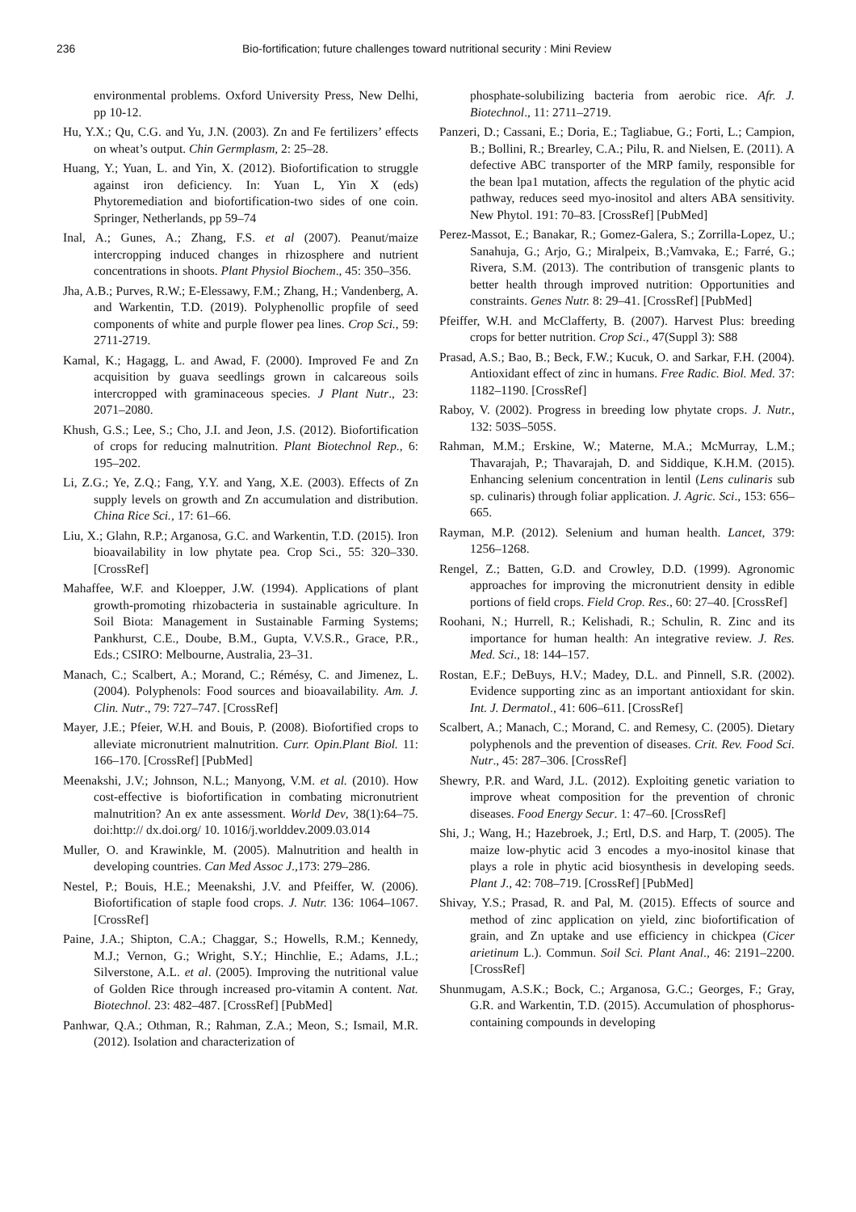236 Bio-fortification; future challenges toward nutritional security : Mini Review
environmental problems. Oxford University Press, New Delhi, pp 10-12.
Hu, Y.X.; Qu, C.G. and Yu, J.N. (2003). Zn and Fe fertilizers’ effects on wheat’s output. Chin Germplasm, 2: 25–28.
Huang, Y.; Yuan, L. and Yin, X. (2012). Biofortification to struggle against iron deficiency. In: Yuan L, Yin X (eds) Phytoremediation and biofortification-two sides of one coin. Springer, Netherlands, pp 59–74
Inal, A.; Gunes, A.; Zhang, F.S. et al (2007). Peanut/maize intercropping induced changes in rhizosphere and nutrient concentrations in shoots. Plant Physiol Biochem., 45: 350–356.
Jha, A.B.; Purves, R.W.; E-Elessawy, F.M.; Zhang, H.; Vandenberg, A. and Warkentin, T.D. (2019). Polyphenollic propfile of seed components of white and purple flower pea lines. Crop Sci., 59: 2711-2719.
Kamal, K.; Hagagg, L. and Awad, F. (2000). Improved Fe and Zn acquisition by guava seedlings grown in calcareous soils intercropped with graminaceous species. J Plant Nutr., 23: 2071–2080.
Khush, G.S.; Lee, S.; Cho, J.I. and Jeon, J.S. (2012). Biofortification of crops for reducing malnutrition. Plant Biotechnol Rep., 6: 195–202.
Li, Z.G.; Ye, Z.Q.; Fang, Y.Y. and Yang, X.E. (2003). Effects of Zn supply levels on growth and Zn accumulation and distribution. China Rice Sci., 17: 61–66.
Liu, X.; Glahn, R.P.; Arganosa, G.C. and Warkentin, T.D. (2015). Iron bioavailability in low phytate pea. Crop Sci., 55: 320–330. [CrossRef]
Mahaffee, W.F. and Kloepper, J.W. (1994). Applications of plant growth-promoting rhizobacteria in sustainable agriculture. In Soil Biota: Management in Sustainable Farming Systems; Pankhurst, C.E., Doube, B.M., Gupta, V.V.S.R., Grace, P.R., Eds.; CSIRO: Melbourne, Australia, 23–31.
Manach, C.; Scalbert, A.; Morand, C.; Rémésy, C. and Jimenez, L. (2004). Polyphenols: Food sources and bioavailability. Am. J. Clin. Nutr., 79: 727–747. [CrossRef]
Mayer, J.E.; Pfeier, W.H. and Bouis, P. (2008). Biofortified crops to alleviate micronutrient malnutrition. Curr. Opin.Plant Biol. 11: 166–170. [CrossRef] [PubMed]
Meenakshi, J.V.; Johnson, N.L.; Manyong, V.M. et al. (2010). How cost-effective is biofortification in combating micronutrient malnutrition? An ex ante assessment. World Dev, 38(1):64–75. doi:http:// dx.doi.org/ 10. 1016/j.worlddev.2009.03.014
Muller, O. and Krawinkle, M. (2005). Malnutrition and health in developing countries. Can Med Assoc J.,173: 279–286.
Nestel, P.; Bouis, H.E.; Meenakshi, J.V. and Pfeiffer, W. (2006). Biofortification of staple food crops. J. Nutr. 136: 1064–1067. [CrossRef]
Paine, J.A.; Shipton, C.A.; Chaggar, S.; Howells, R.M.; Kennedy, M.J.; Vernon, G.; Wright, S.Y.; Hinchlie, E.; Adams, J.L.; Silverstone, A.L. et al. (2005). Improving the nutritional value of Golden Rice through increased pro-vitamin A content. Nat. Biotechnol. 23: 482–487. [CrossRef] [PubMed]
Panhwar, Q.A.; Othman, R.; Rahman, Z.A.; Meon, S.; Ismail, M.R. (2012). Isolation and characterization of
phosphate-solubilizing bacteria from aerobic rice. Afr. J. Biotechnol., 11: 2711–2719.
Panzeri, D.; Cassani, E.; Doria, E.; Tagliabue, G.; Forti, L.; Campion, B.; Bollini, R.; Brearley, C.A.; Pilu, R. and Nielsen, E. (2011). A defective ABC transporter of the MRP family, responsible for the bean lpa1 mutation, affects the regulation of the phytic acid pathway, reduces seed myo-inositol and alters ABA sensitivity. New Phytol. 191: 70–83. [CrossRef] [PubMed]
Perez-Massot, E.; Banakar, R.; Gomez-Galera, S.; Zorrilla-Lopez, U.; Sanahuja, G.; Arjo, G.; Miralpeix, B.;Vamvaka, E.; Farré, G.; Rivera, S.M. (2013). The contribution of transgenic plants to better health through improved nutrition: Opportunities and constraints. Genes Nutr. 8: 29–41. [CrossRef] [PubMed]
Pfeiffer, W.H. and McClafferty, B. (2007). Harvest Plus: breeding crops for better nutrition. Crop Sci., 47(Suppl 3): S88
Prasad, A.S.; Bao, B.; Beck, F.W.; Kucuk, O. and Sarkar, F.H. (2004). Antioxidant effect of zinc in humans. Free Radic. Biol. Med. 37: 1182–1190. [CrossRef]
Raboy, V. (2002). Progress in breeding low phytate crops. J. Nutr., 132: 503S–505S.
Rahman, M.M.; Erskine, W.; Materne, M.A.; McMurray, L.M.; Thavarajah, P.; Thavarajah, D. and Siddique, K.H.M. (2015). Enhancing selenium concentration in lentil (Lens culinaris sub sp. culinaris) through foliar application. J. Agric. Sci., 153: 656–665.
Rayman, M.P. (2012). Selenium and human health. Lancet, 379: 1256–1268.
Rengel, Z.; Batten, G.D. and Crowley, D.D. (1999). Agronomic approaches for improving the micronutrient density in edible portions of field crops. Field Crop. Res., 60: 27–40. [CrossRef]
Roohani, N.; Hurrell, R.; Kelishadi, R.; Schulin, R. Zinc and its importance for human health: An integrative review. J. Res. Med. Sci., 18: 144–157.
Rostan, E.F.; DeBuys, H.V.; Madey, D.L. and Pinnell, S.R. (2002). Evidence supporting zinc as an important antioxidant for skin. Int. J. Dermatol., 41: 606–611. [CrossRef]
Scalbert, A.; Manach, C.; Morand, C. and Remesy, C. (2005). Dietary polyphenols and the prevention of diseases. Crit. Rev. Food Sci. Nutr., 45: 287–306. [CrossRef]
Shewry, P.R. and Ward, J.L. (2012). Exploiting genetic variation to improve wheat composition for the prevention of chronic diseases. Food Energy Secur. 1: 47–60. [CrossRef]
Shi, J.; Wang, H.; Hazebroek, J.; Ertl, D.S. and Harp, T. (2005). The maize low-phytic acid 3 encodes a myo-inositol kinase that plays a role in phytic acid biosynthesis in developing seeds. Plant J., 42: 708–719. [CrossRef] [PubMed]
Shivay, Y.S.; Prasad, R. and Pal, M. (2015). Effects of source and method of zinc application on yield, zinc biofortification of grain, and Zn uptake and use efficiency in chickpea (Cicer arietinum L.). Commun. Soil Sci. Plant Anal., 46: 2191–2200. [CrossRef]
Shunmugam, A.S.K.; Bock, C.; Arganosa, G.C.; Georges, F.; Gray, G.R. and Warkentin, T.D. (2015). Accumulation of phosphorus-containing compounds in developing